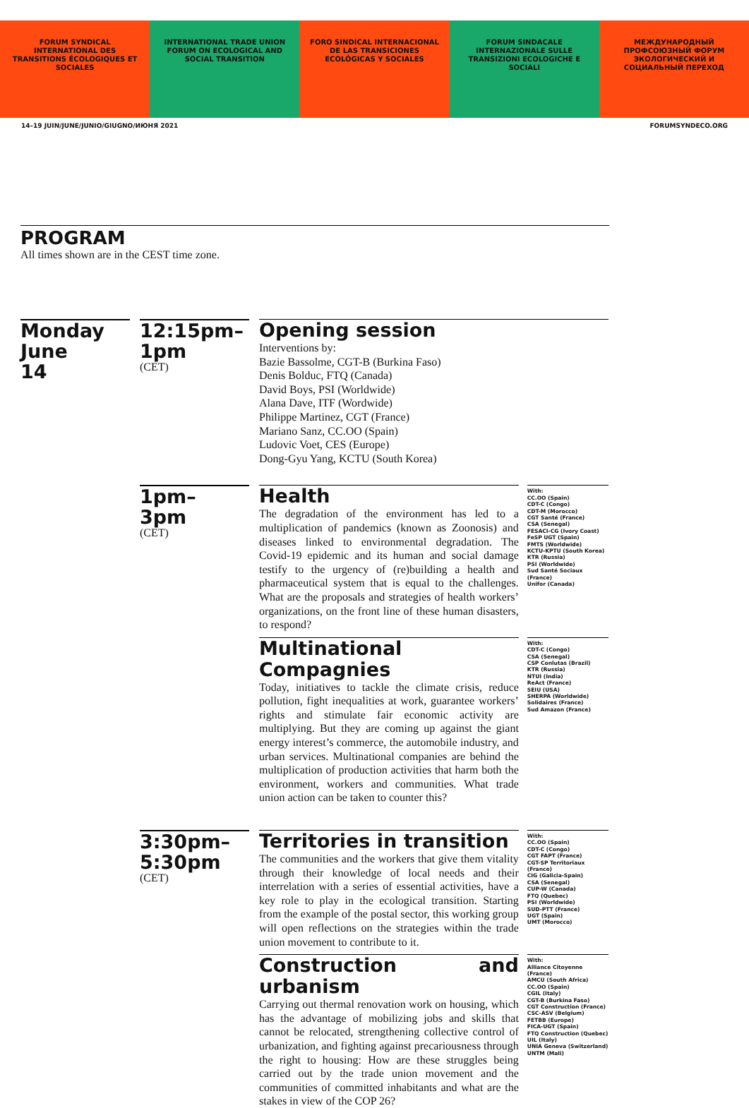FORUM SYNDICAL INTERNATIONAL DES TRANSITIONS ÉCOLOGIQUES ET SOCIALES
INTERNATIONAL TRADE UNION FORUM ON ECOLOGICAL AND SOCIAL TRANSITION
FORO SINDICAL INTERNACIONAL DE LAS TRANSICIONES ECOLÓGICAS Y SOCIALES
FORUM SINDACALE INTERNAZIONALE SULLE TRANSIZIONI ECOLOGICHE E SOCIALI
МЕЖДУНАРОДНЫЙ ПРОФСОЮЗНЫЙ ФОРУМ ЭКОЛОГИЧЕСКИЙ И СОЦИАЛЬНЫЙ ПЕРЕХОД
14–19 JUIN/JUNE/JUNIO/GIUGNO/ИЮНЯ 2021 FORUMSYNDECO.ORG
PROGRAM
All times shown are in the CEST time zone.
Monday
June
14
12:15pm–
1pm
(CET)
Opening session
Interventions by:
Bazie Bassolme, CGT-B (Burkina Faso)
Denis Bolduc, FTQ (Canada)
David Boys, PSI (Worldwide)
Alana Dave, ITF (Wordwide)
Philippe Martinez, CGT (France)
Mariano Sanz, CC.OO (Spain)
Ludovic Voet, CES (Europe)
Dong-Gyu Yang, KCTU (South Korea)
1pm–
3pm
(CET)
Health
The degradation of the environment has led to a multiplication of pandemics (known as Zoonosis) and diseases linked to environmental degradation. The Covid-19 epidemic and its human and social damage testify to the urgency of (re)building a health and pharmaceutical system that is equal to the challenges. What are the proposals and strategies of health workers’ organizations, on the front line of these human disasters, to respond?
With:
CC.OO (Spain)
CDT-C (Congo)
CDT-M (Morocco)
CGT Santé (France)
CSA (Senegal)
FESACI-CG (Ivory Coast)
FeSP UGT (Spain)
FMTS (Worldwide)
KCTU-KPTU (South Korea)
KTR (Russia)
PSI (Worldwide)
Sud Santé Sociaux (France)
Unifor (Canada)
Multinational Compagnies
Today, initiatives to tackle the climate crisis, reduce pollution, fight inequalities at work, guarantee workers’ rights and stimulate fair economic activity are multiplying. But they are coming up against the giant energy interest’s commerce, the automobile industry, and urban services. Multinational companies are behind the multiplication of production activities that harm both the environment, workers and communities. What trade union action can be taken to counter this?
With:
CDT-C (Congo)
CSA (Senegal)
CSP Conlutas (Brazil)
KTR (Russia)
NTUI (India)
ReAct (France)
SEIU (USA)
SHERPA (Worldwide)
Solidaires (France)
Sud Amazon (France)
3:30pm–
5:30pm
(CET)
Territories in transition
The communities and the workers that give them vitality through their knowledge of local needs and their interrelation with a series of essential activities, have a key role to play in the ecological transition. Starting from the example of the postal sector, this working group will open reflections on the strategies within the trade union movement to contribute to it.
With:
CC.OO (Spain)
CDT-C (Congo)
CGT FAPT (France)
CGT-SP Territoriaux (France)
CIG (Galicia-Spain)
CSA (Senegal)
CUP-W (Canada)
FTQ (Quebec)
PSI (Worldwide)
SUD-PTT (France)
UGT (Spain)
UMT (Morocco)
Construction and urbanism
Carrying out thermal renovation work on housing, which has the advantage of mobilizing jobs and skills that cannot be relocated, strengthening collective control of urbanization, and fighting against precariousness through the right to housing: How are these struggles being carried out by the trade union movement and the communities of committed inhabitants and what are the stakes in view of the COP 26?
With:
Alliance Citoyenne (France)
AMCU (South Africa)
CC.OO (Spain)
CGIL (Italy)
CGT-B (Burkina Faso)
CGT Construction (France)
CSC-ASV (Belgium)
FETBB (Europe)
FICA-UGT (Spain)
FTQ Construction (Quebec)
UIL (Italy)
UNIA Geneva (Switzerland)
UNTM (Mali)